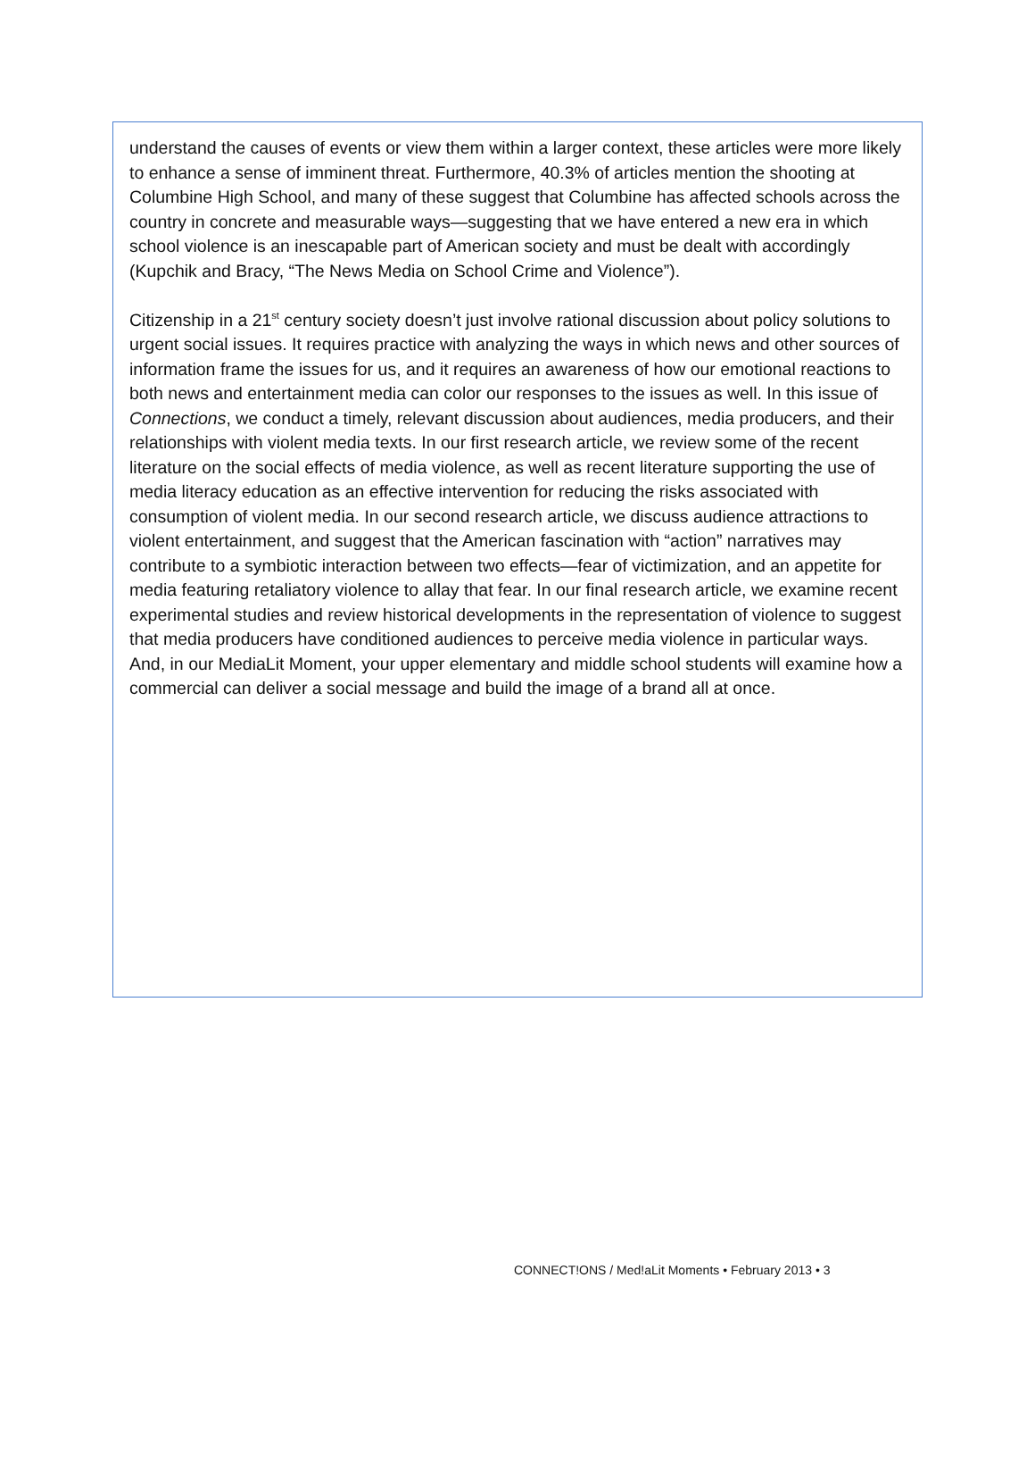understand the causes of events or view them within a larger context, these articles were more likely to enhance a sense of imminent threat. Furthermore, 40.3% of articles mention the shooting at Columbine High School, and many of these suggest that Columbine has affected schools across the country in concrete and measurable ways—suggesting that we have entered a new era in which school violence is an inescapable part of American society and must be dealt with accordingly (Kupchik and Bracy, “The News Media on School Crime and Violence”).
Citizenship in a 21<sup>st</sup> century society doesn’t just involve rational discussion about policy solutions to urgent social issues. It requires practice with analyzing the ways in which news and other sources of information frame the issues for us, and it requires an awareness of how our emotional reactions to both news and entertainment media can color our responses to the issues as well. In this issue of Connections, we conduct a timely, relevant discussion about audiences, media producers, and their relationships with violent media texts. In our first research article, we review some of the recent literature on the social effects of media violence, as well as recent literature supporting the use of media literacy education as an effective intervention for reducing the risks associated with consumption of violent media. In our second research article, we discuss audience attractions to violent entertainment, and suggest that the American fascination with “action” narratives may contribute to a symbiotic interaction between two effects—fear of victimization, and an appetite for media featuring retaliatory violence to allay that fear. In our final research article, we examine recent experimental studies and review historical developments in the representation of violence to suggest that media producers have conditioned audiences to perceive media violence in particular ways. And, in our MediaLit Moment, your upper elementary and middle school students will examine how a commercial can deliver a social message and build the image of a brand all at once.
CONNECT!ONS / Med!aLit Moments • February 2013 • 3